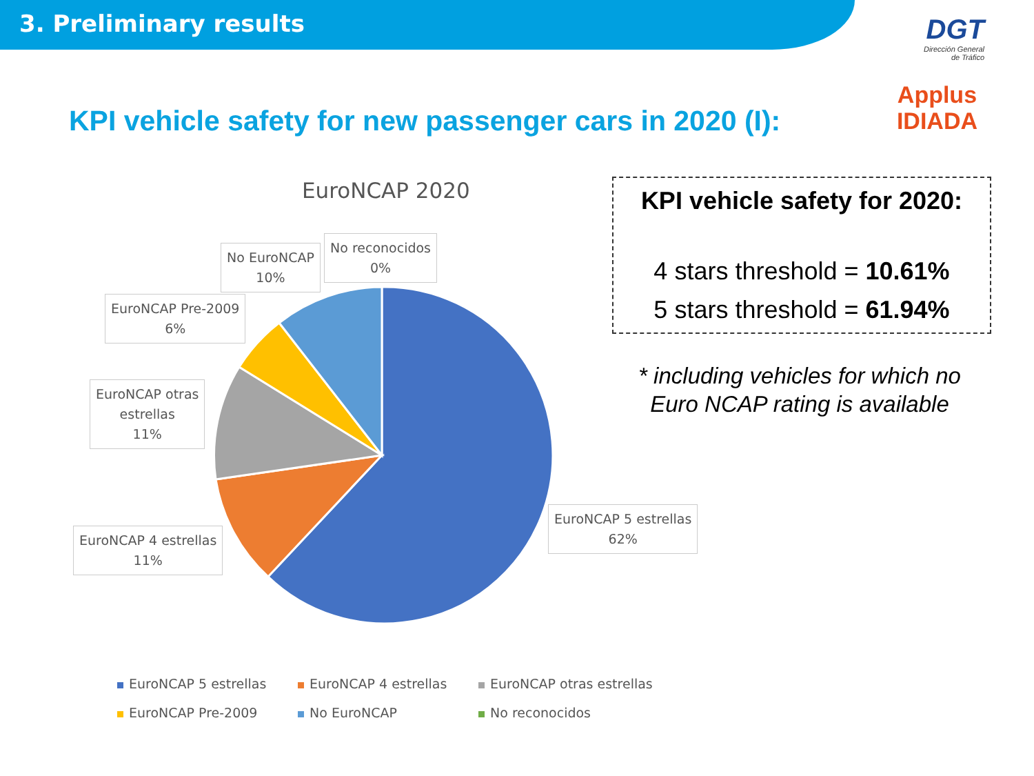3. Preliminary results
DGT
Dirección General
de Tráfico
Applus
IDIADA
KPI vehicle safety for new passenger cars in 2020 (I):
EuroNCAP 2020
No EuroNCAP
10%
No reconocidos
0%
EuroNCAP Pre-2009
6%
EuroNCAP otras
estrellas
11%
EuroNCAP 4 estrellas
11%
EuroNCAP 5 estrellas
62%
EuroNCAP 5 estrellas EuroNCAP 4 estrellas EuroNCAP otras estrellas EuroNCAP Pre-2009 No EuroNCAP No reconocidos
KPI vehicle safety for 2020:
4 stars threshold = 10.61%
5 stars threshold = 61.94%
* including vehicles for which no Euro NCAP rating is available